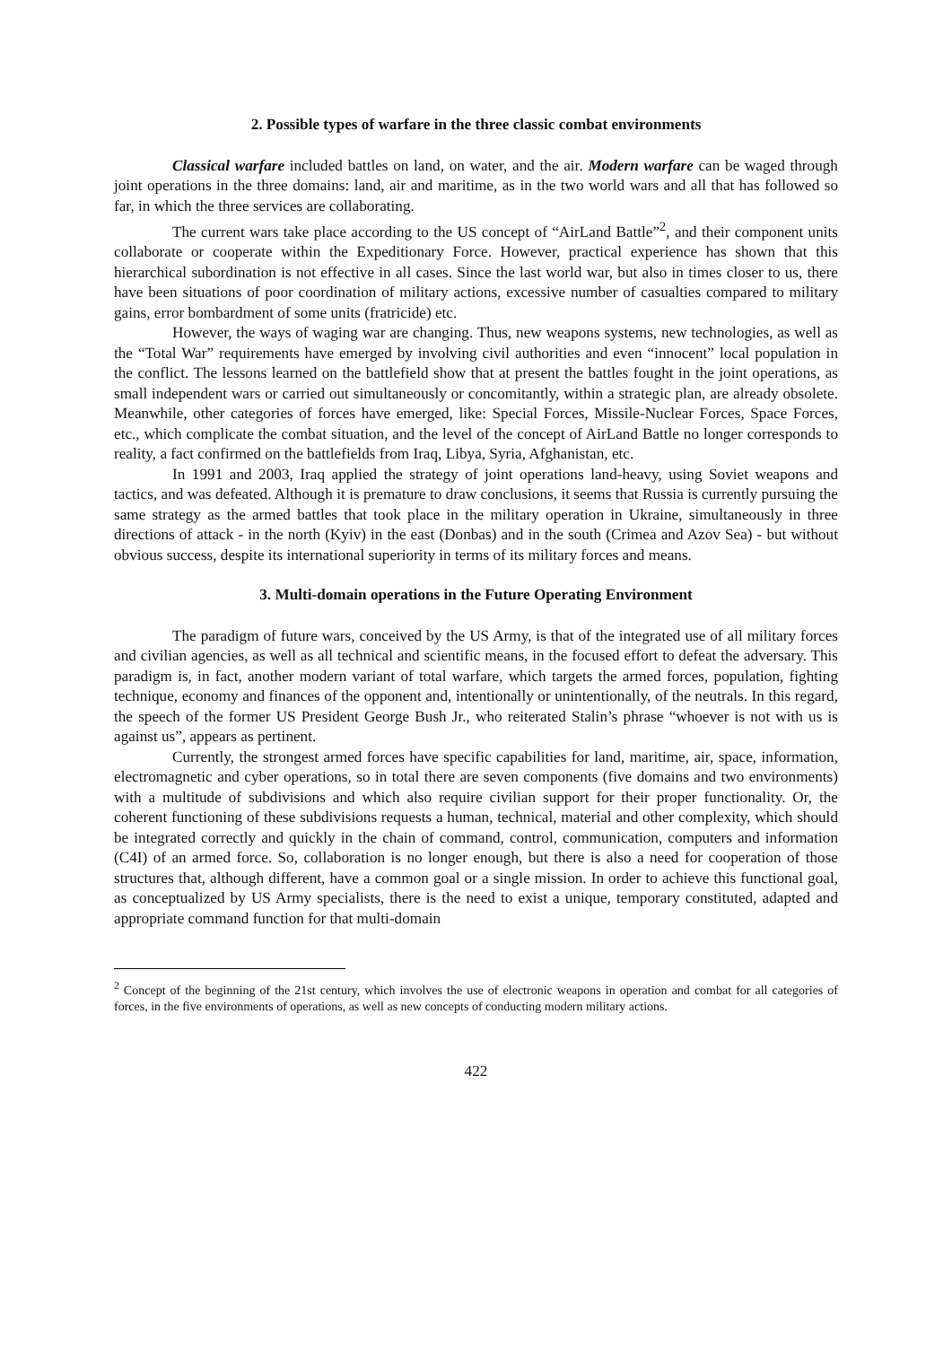2. Possible types of warfare in the three classic combat environments
Classical warfare included battles on land, on water, and the air. Modern warfare can be waged through joint operations in the three domains: land, air and maritime, as in the two world wars and all that has followed so far, in which the three services are collaborating.
The current wars take place according to the US concept of “AirLand Battle”<sup>2</sup>, and their component units collaborate or cooperate within the Expeditionary Force. However, practical experience has shown that this hierarchical subordination is not effective in all cases. Since the last world war, but also in times closer to us, there have been situations of poor coordination of military actions, excessive number of casualties compared to military gains, error bombardment of some units (fratricide) etc.
However, the ways of waging war are changing. Thus, new weapons systems, new technologies, as well as the “Total War” requirements have emerged by involving civil authorities and even “innocent” local population in the conflict. The lessons learned on the battlefield show that at present the battles fought in the joint operations, as small independent wars or carried out simultaneously or concomitantly, within a strategic plan, are already obsolete. Meanwhile, other categories of forces have emerged, like: Special Forces, Missile-Nuclear Forces, Space Forces, etc., which complicate the combat situation, and the level of the concept of AirLand Battle no longer corresponds to reality, a fact confirmed on the battlefields from Iraq, Libya, Syria, Afghanistan, etc.
In 1991 and 2003, Iraq applied the strategy of joint operations land-heavy, using Soviet weapons and tactics, and was defeated. Although it is premature to draw conclusions, it seems that Russia is currently pursuing the same strategy as the armed battles that took place in the military operation in Ukraine, simultaneously in three directions of attack - in the north (Kyiv) in the east (Donbas) and in the south (Crimea and Azov Sea) - but without obvious success, despite its international superiority in terms of its military forces and means.
3. Multi-domain operations in the Future Operating Environment
The paradigm of future wars, conceived by the US Army, is that of the integrated use of all military forces and civilian agencies, as well as all technical and scientific means, in the focused effort to defeat the adversary. This paradigm is, in fact, another modern variant of total warfare, which targets the armed forces, population, fighting technique, economy and finances of the opponent and, intentionally or unintentionally, of the neutrals. In this regard, the speech of the former US President George Bush Jr., who reiterated Stalin’s phrase “whoever is not with us is against us”, appears as pertinent.
Currently, the strongest armed forces have specific capabilities for land, maritime, air, space, information, electromagnetic and cyber operations, so in total there are seven components (five domains and two environments) with a multitude of subdivisions and which also require civilian support for their proper functionality. Or, the coherent functioning of these subdivisions requests a human, technical, material and other complexity, which should be integrated correctly and quickly in the chain of command, control, communication, computers and information (C4I) of an armed force. So, collaboration is no longer enough, but there is also a need for cooperation of those structures that, although different, have a common goal or a single mission. In order to achieve this functional goal, as conceptualized by US Army specialists, there is the need to exist a unique, temporary constituted, adapted and appropriate command function for that multi-domain
<sup>2</sup> Concept of the beginning of the 21st century, which involves the use of electronic weapons in operation and combat for all categories of forces, in the five environments of operations, as well as new concepts of conducting modern military actions.
422